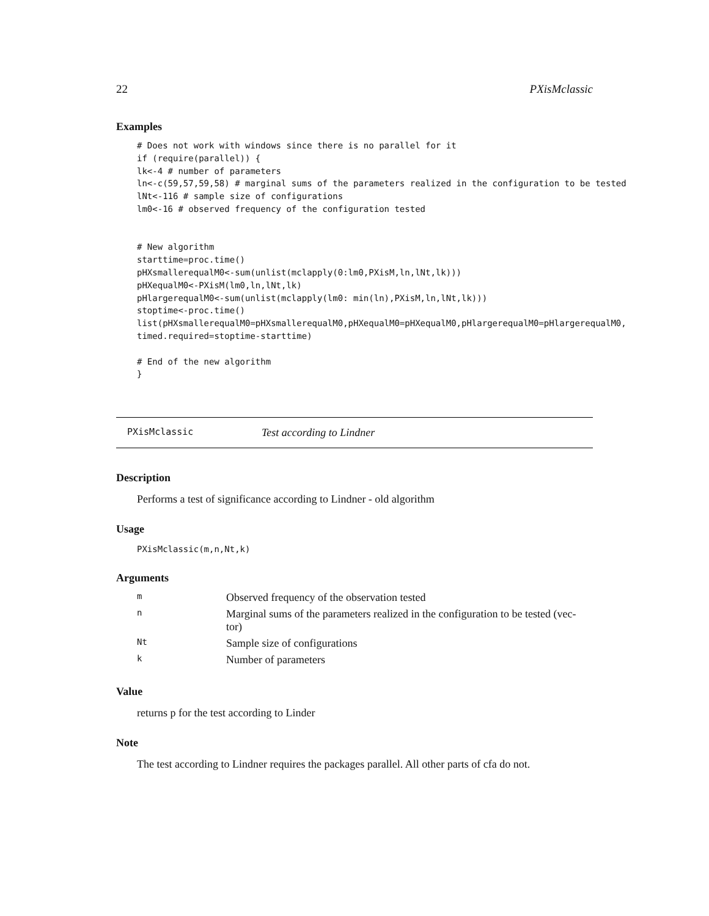22 PXisMclassic
Examples
# Does not work with windows since there is no parallel for it
if (require(parallel)) {
lk<-4 # number of parameters
ln<-c(59,57,59,58) # marginal sums of the parameters realized in the configuration to be tested
lNt<-116 # sample size of configurations
lm0<-16 # observed frequency of the configuration tested


# New algorithm
starttime=proc.time()
pHXsmallerequalM0<-sum(unlist(mclapply(0:lm0,PXisM,ln,lNt,lk)))
pHXequalM0<-PXisM(lm0,ln,lNt,lk)
pHlargerequalM0<-sum(unlist(mclapply(lm0: min(ln),PXisM,ln,lNt,lk)))
stoptime<-proc.time()
list(pHXsmallerequalM0=pHXsmallerequalM0,pHXequalM0=pHXequalM0,pHlargerequalM0=pHlargerequalM0,
timed.required=stoptime-starttime)

# End of the new algorithm
}
PXisMclassic Test according to Lindner
Description
Performs a test of significance according to Lindner - old algorithm
Usage
PXisMclassic(m,n,Nt,k)
Arguments
| m | Observed frequency of the observation tested |
| n | Marginal sums of the parameters realized in the configuration to be tested (vec- tor) |
| Nt | Sample size of configurations |
| k | Number of parameters |
Value
returns p for the test according to Linder
Note
The test according to Lindner requires the packages parallel. All other parts of cfa do not.